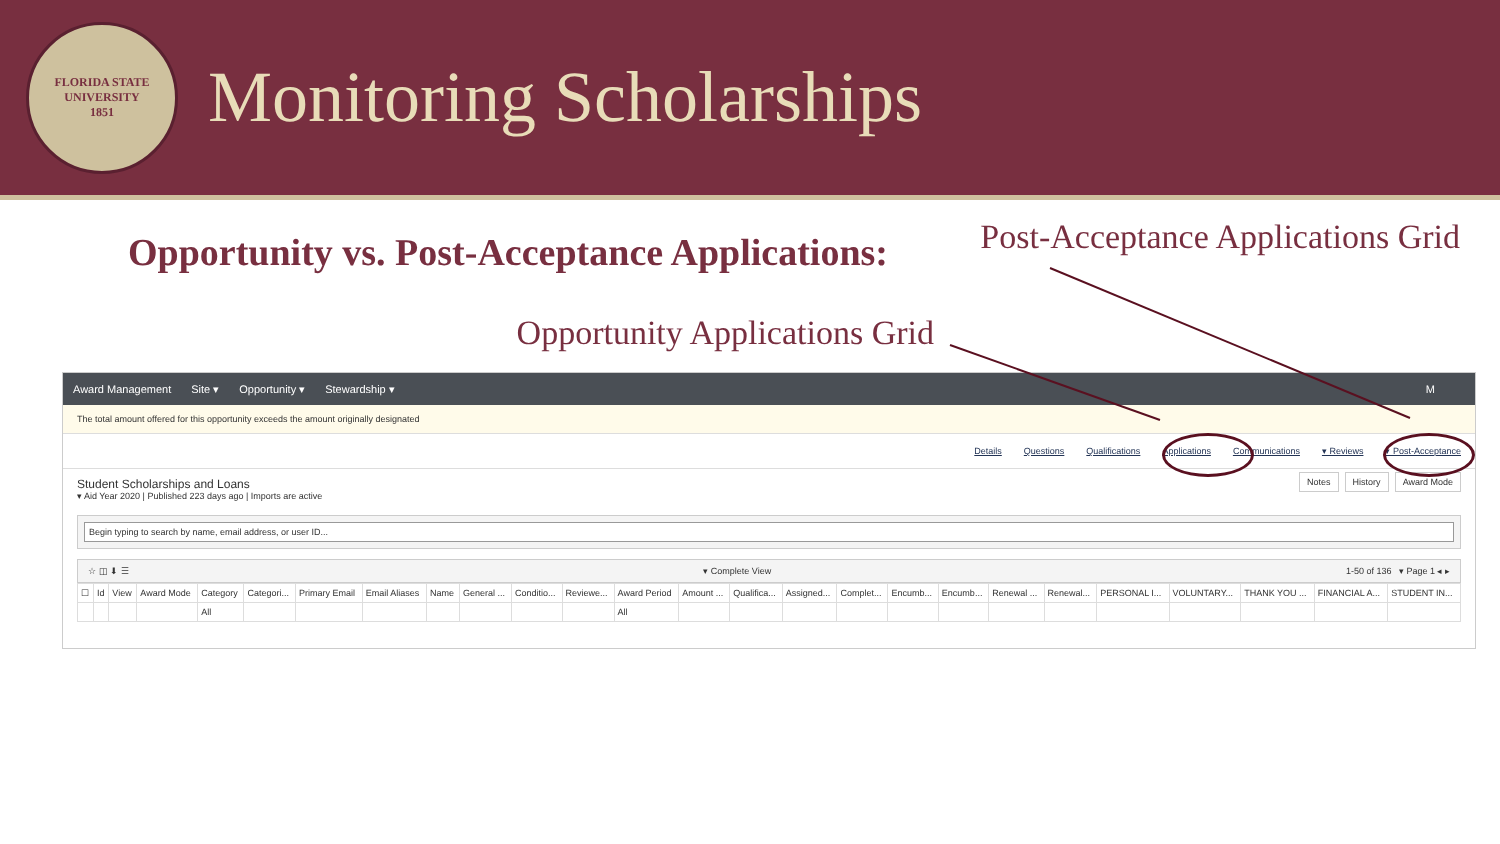FLORIDA STATE UNIVERSITY
1851
Monitoring Scholarships
Opportunity vs. Post-Acceptance Applications:
Post-Acceptance Applications Grid
Opportunity Applications Grid
Award Management Site ▾ Opportunity ▾ Stewardship ▾ M
The total amount offered for this opportunity exceeds the amount originally designated
Details Questions Qualifications Applications Communications ▾ Reviews ▾ Post-Acceptance
Student Scholarships and Loans
▾ Aid Year 2020 | Published 223 days ago | Imports are active
Notes History Award Mode
Begin typing to search by name, email address, or user ID...
☆ ◫ ⬇ ☰ ▾ Complete View 1-50 of 136 ▾ Page 1 ◂ ▸
| ☐ | Id | View | Award Mode | Category | Categori... | Primary Email | Email Aliases | Name | General ... | Conditio... | Reviewe... | Award Period | Amount ... | Qualifica... | Assigned... | Complet... | Encumb... | Encumb... | Renewal ... | Renewal... | PERSONAL I... | VOLUNTARY... | THANK YOU ... | FINANCIAL A... | STUDENT IN... |
| --- | --- | --- | --- | --- | --- | --- | --- | --- | --- | --- | --- | --- | --- | --- | --- | --- | --- | --- | --- | --- | --- | --- | --- | --- | --- |
| | | | | All | | | | | | | | All | | | | | | | | | | | | | |